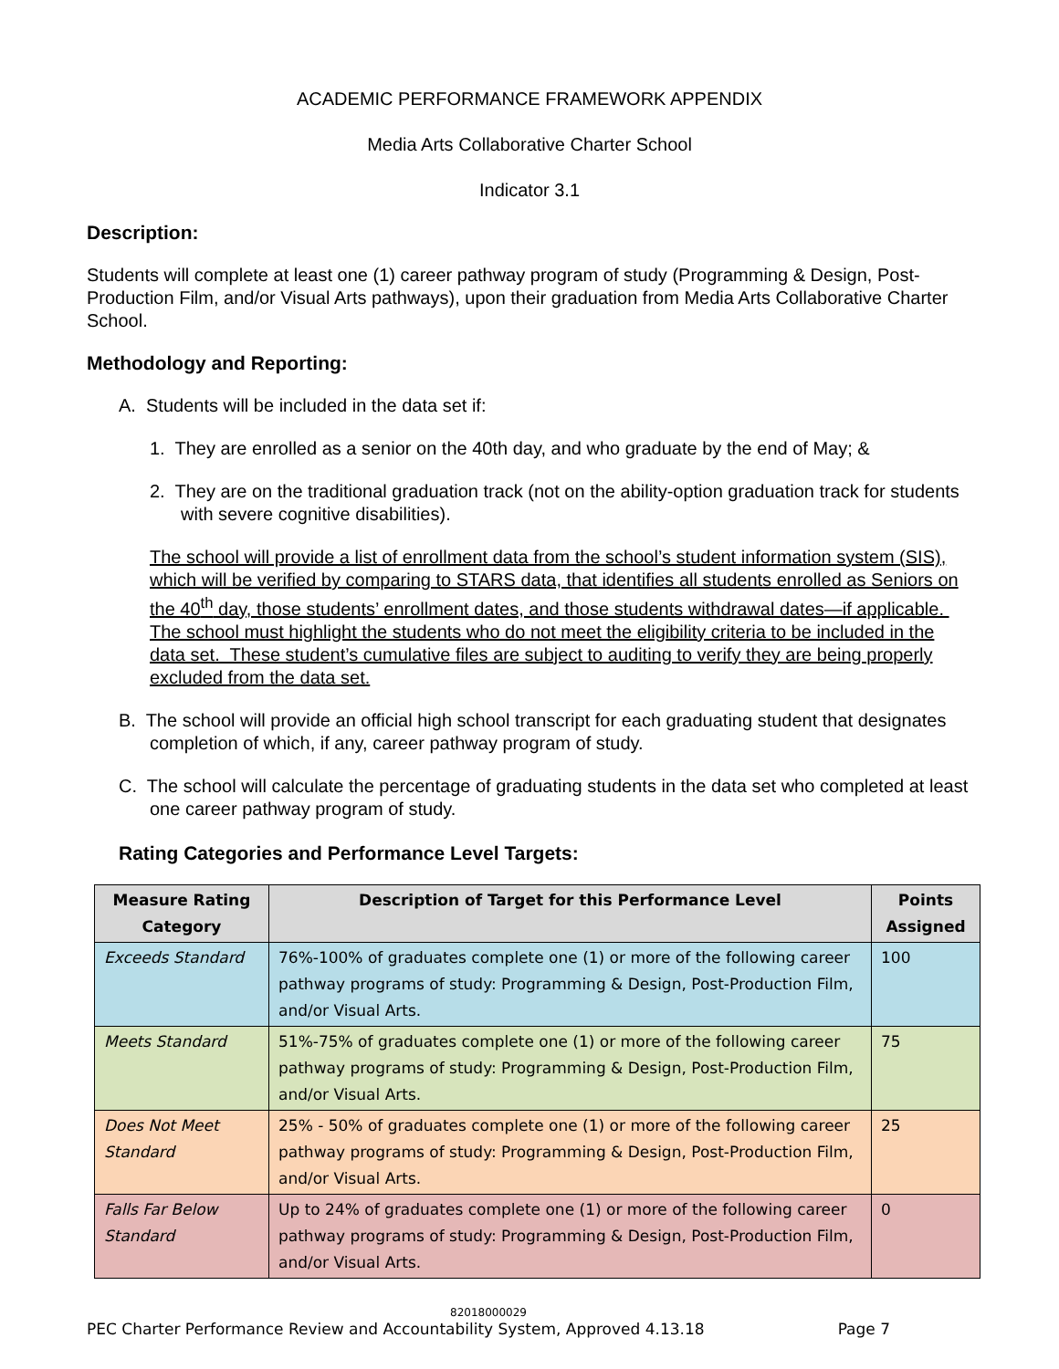ACADEMIC PERFORMANCE FRAMEWORK APPENDIX
Media Arts Collaborative Charter School
Indicator 3.1
Description:
Students will complete at least one (1) career pathway program of study (Programming & Design, Post-Production Film, and/or Visual Arts pathways), upon their graduation from Media Arts Collaborative Charter School.
Methodology and Reporting:
A. Students will be included in the data set if:
1. They are enrolled as a senior on the 40th day, and who graduate by the end of May; &
2. They are on the traditional graduation track (not on the ability-option graduation track for students with severe cognitive disabilities).
The school will provide a list of enrollment data from the school’s student information system (SIS), which will be verified by comparing to STARS data, that identifies all students enrolled as Seniors on the 40<sup>th</sup> day, those students’ enrollment dates, and those students withdrawal dates—if applicable. The school must highlight the students who do not meet the eligibility criteria to be included in the data set. These student’s cumulative files are subject to auditing to verify they are being properly excluded from the data set.
B. The school will provide an official high school transcript for each graduating student that designates completion of which, if any, career pathway program of study.
C. The school will calculate the percentage of graduating students in the data set who completed at least one career pathway program of study.
Rating Categories and Performance Level Targets:
| Measure Rating Category | Description of Target for this Performance Level | Points Assigned |
| --- | --- | --- |
| Exceeds Standard | 76%-100% of graduates complete one (1) or more of the following career pathway programs of study: Programming & Design, Post-Production Film, and/or Visual Arts. | 100 |
| Meets Standard | 51%-75% of graduates complete one (1) or more of the following career pathway programs of study: Programming & Design, Post-Production Film, and/or Visual Arts. | 75 |
| Does Not Meet Standard | 25% - 50% of graduates complete one (1) or more of the following career pathway programs of study: Programming & Design, Post-Production Film, and/or Visual Arts. | 25 |
| Falls Far Below Standard | Up to 24% of graduates complete one (1) or more of the following career pathway programs of study: Programming & Design, Post-Production Film, and/or Visual Arts. | 0 |
82018000029
PEC Charter Performance Review and Accountability System, Approved 4.13.18 Page 7